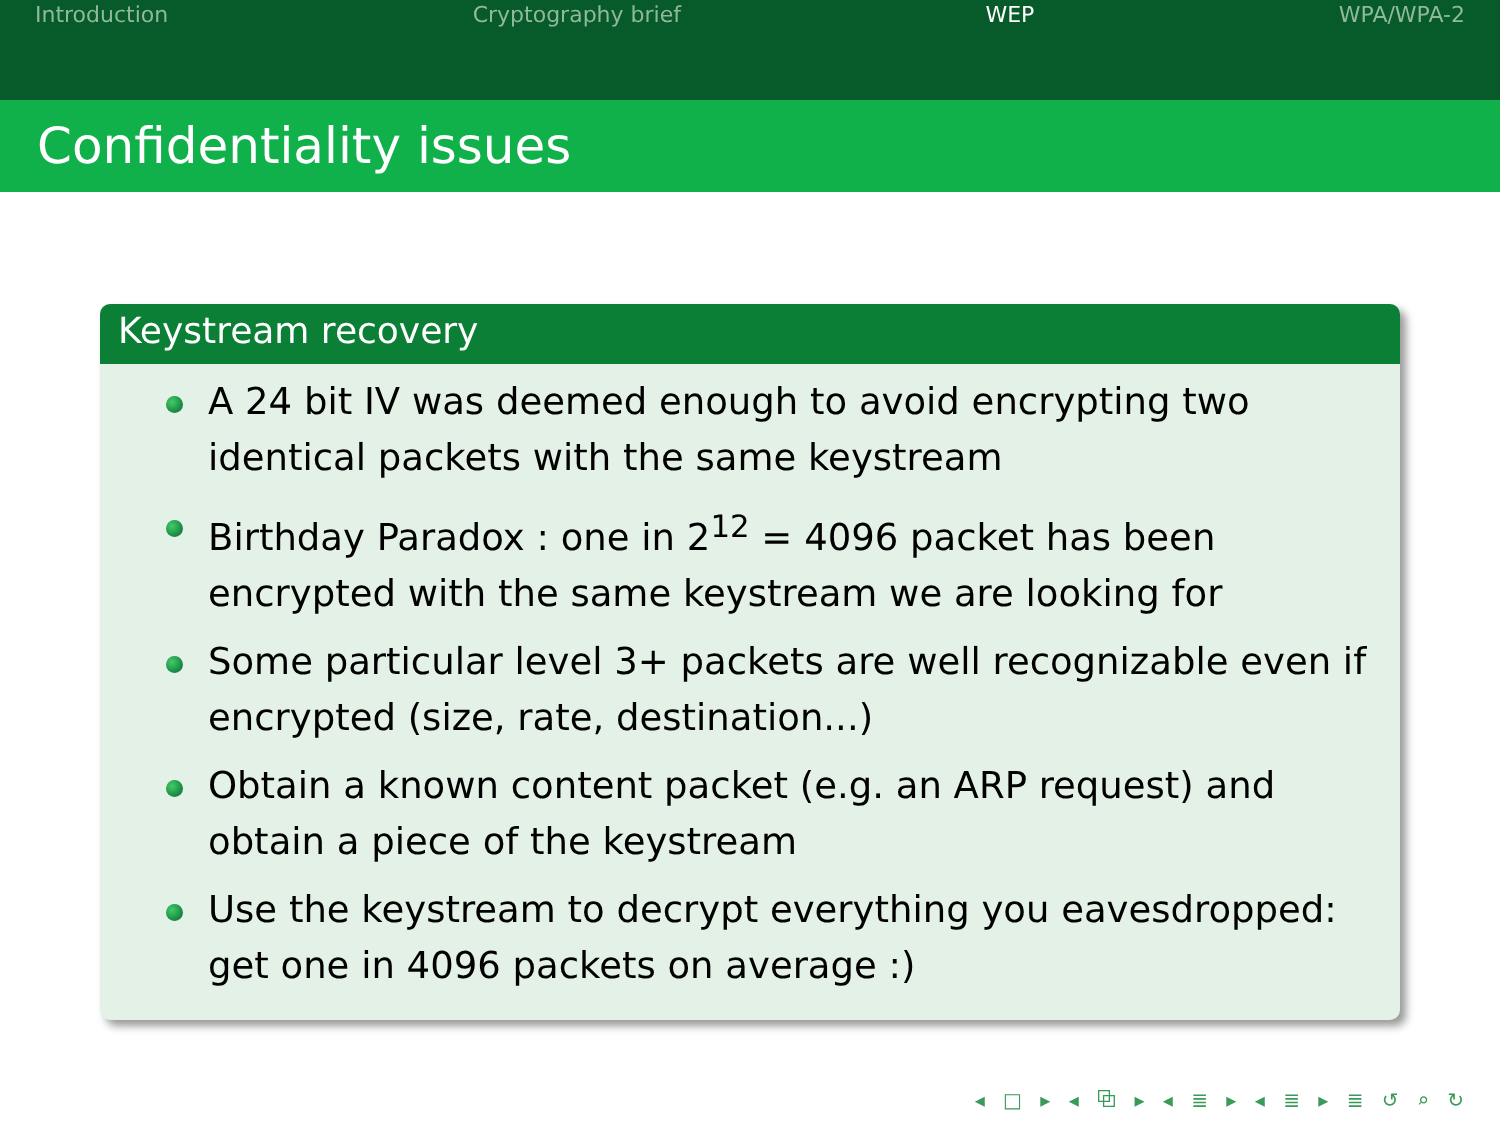Introduction Cryptography brief WEP WPA/WPA-2
Confidentiality issues
Keystream recovery
A 24 bit IV was deemed enough to avoid encrypting two identical packets with the same keystream
Birthday Paradox : one in 2<sup>12</sup> = 4096 packet has been encrypted with the same keystream we are looking for
Some particular level 3+ packets are well recognizable even if encrypted (size, rate, destination...)
Obtain a known content packet (e.g. an ARP request) and obtain a piece of the keystream
Use the keystream to decrypt everything you eavesdropped: get one in 4096 packets on average :)
◂ □ ▸ ◂ ⧉ ▸ ◂ ≣ ▸ ◂ ≣ ▸ ≣ ↺ ⌕ ↻